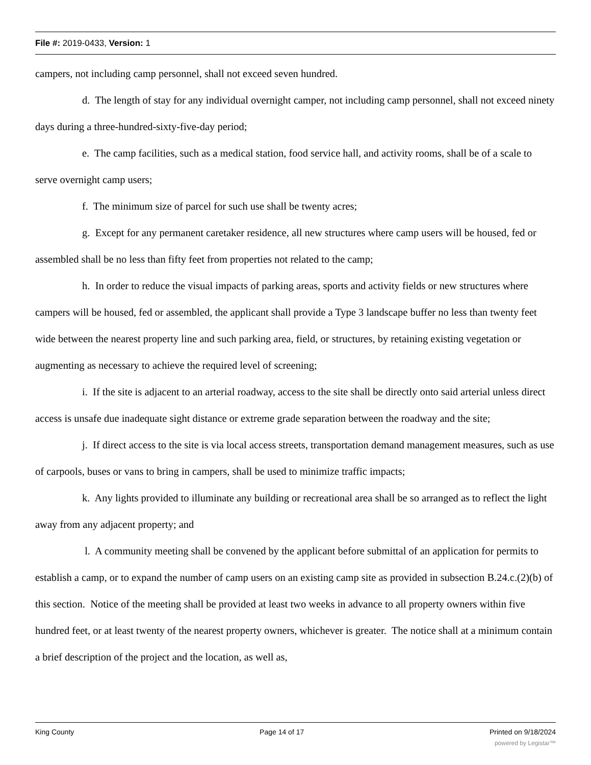File #: 2019-0433, Version: 1
campers, not including camp personnel, shall not exceed seven hundred.
d. The length of stay for any individual overnight camper, not including camp personnel, shall not exceed ninety days during a three-hundred-sixty-five-day period;
e. The camp facilities, such as a medical station, food service hall, and activity rooms, shall be of a scale to serve overnight camp users;
f. The minimum size of parcel for such use shall be twenty acres;
g. Except for any permanent caretaker residence, all new structures where camp users will be housed, fed or assembled shall be no less than fifty feet from properties not related to the camp;
h. In order to reduce the visual impacts of parking areas, sports and activity fields or new structures where campers will be housed, fed or assembled, the applicant shall provide a Type 3 landscape buffer no less than twenty feet wide between the nearest property line and such parking area, field, or structures, by retaining existing vegetation or augmenting as necessary to achieve the required level of screening;
i. If the site is adjacent to an arterial roadway, access to the site shall be directly onto said arterial unless direct access is unsafe due inadequate sight distance or extreme grade separation between the roadway and the site;
j. If direct access to the site is via local access streets, transportation demand management measures, such as use of carpools, buses or vans to bring in campers, shall be used to minimize traffic impacts;
k. Any lights provided to illuminate any building or recreational area shall be so arranged as to reflect the light away from any adjacent property; and
l. A community meeting shall be convened by the applicant before submittal of an application for permits to establish a camp, or to expand the number of camp users on an existing camp site as provided in subsection B.24.c.(2)(b) of this section. Notice of the meeting shall be provided at least two weeks in advance to all property owners within five hundred feet, or at least twenty of the nearest property owners, whichever is greater. The notice shall at a minimum contain a brief description of the project and the location, as well as,
King County Page 14 of 17 Printed on 9/18/2024
powered by Legistar™